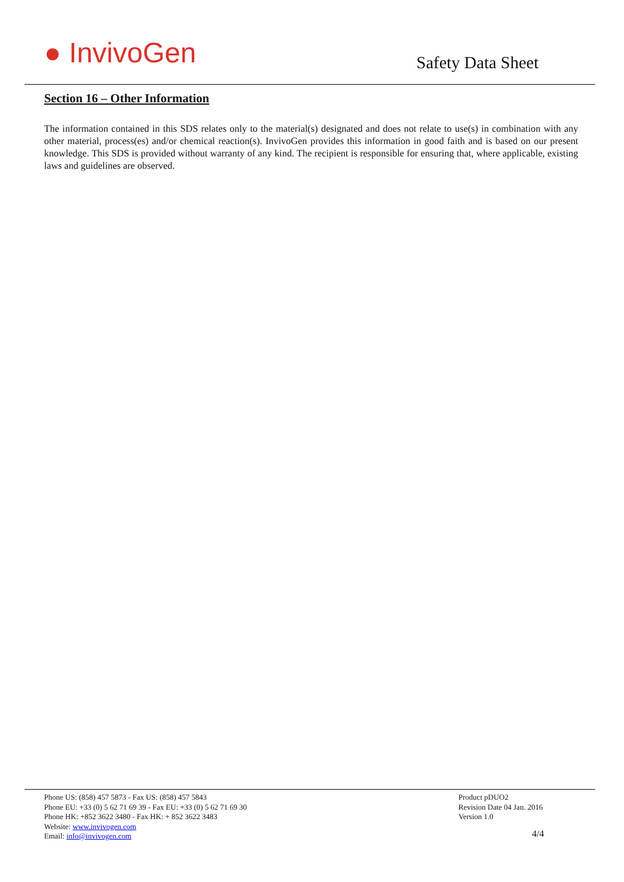● InvivoGen Safety Data Sheet
Section 16 – Other Information
The information contained in this SDS relates only to the material(s) designated and does not relate to use(s) in combination with any other material, process(es) and/or chemical reaction(s). InvivoGen provides this information in good faith and is based on our present knowledge. This SDS is provided without warranty of any kind. The recipient is responsible for ensuring that, where applicable, existing laws and guidelines are observed.
Phone US: (858) 457 5873 - Fax US: (858) 457 5843
Phone EU: +33 (0) 5 62 71 69 39 - Fax EU: +33 (0) 5 62 71 69 30
Phone HK: +852 3622 3480 - Fax HK: + 852 3622 3483
Website: www.invivogen.com
Email: info@invivogen.com
Product pDUO2
Revision Date 04 Jan. 2016
Version 1.0
4/4